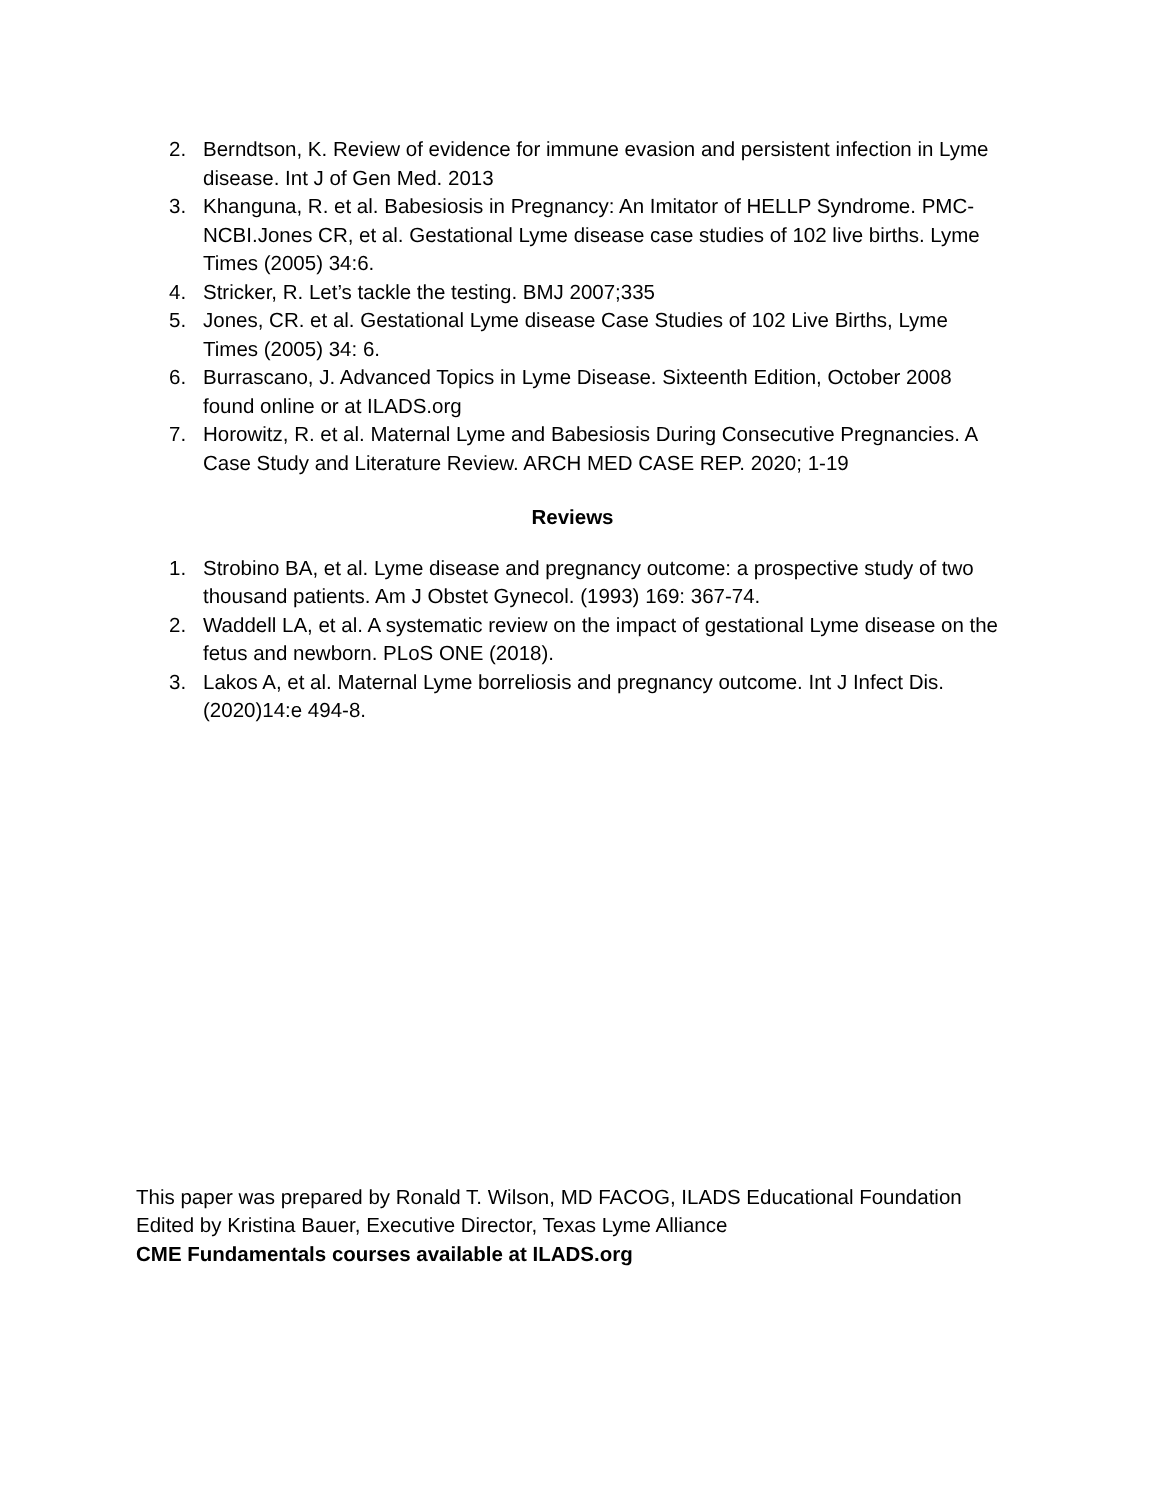2. Berndtson, K. Review of evidence for immune evasion and persistent infection in Lyme disease. Int J of Gen Med. 2013
3. Khanguna, R. et al. Babesiosis in Pregnancy: An Imitator of HELLP Syndrome. PMC-NCBI.Jones CR, et al. Gestational Lyme disease case studies of 102 live births. Lyme Times (2005) 34:6.
4. Stricker, R. Let’s tackle the testing. BMJ 2007;335
5. Jones, CR. et al. Gestational Lyme disease Case Studies of 102 Live Births, Lyme Times (2005) 34: 6.
6. Burrascano, J. Advanced Topics in Lyme Disease. Sixteenth Edition, October 2008 found online or at ILADS.org
7. Horowitz, R. et al. Maternal Lyme and Babesiosis During Consecutive Pregnancies. A Case Study and Literature Review. ARCH MED CASE REP. 2020; 1-19
Reviews
1. Strobino BA, et al. Lyme disease and pregnancy outcome: a prospective study of two thousand patients. Am J Obstet Gynecol. (1993) 169: 367-74.
2. Waddell LA, et al. A systematic review on the impact of gestational Lyme disease on the fetus and newborn. PLoS ONE (2018).
3. Lakos A, et al. Maternal Lyme borreliosis and pregnancy outcome. Int J Infect Dis. (2020)14:e 494-8.
This paper was prepared by Ronald T. Wilson, MD FACOG, ILADS Educational Foundation
Edited by Kristina Bauer, Executive Director, Texas Lyme Alliance
CME Fundamentals courses available at ILADS.org